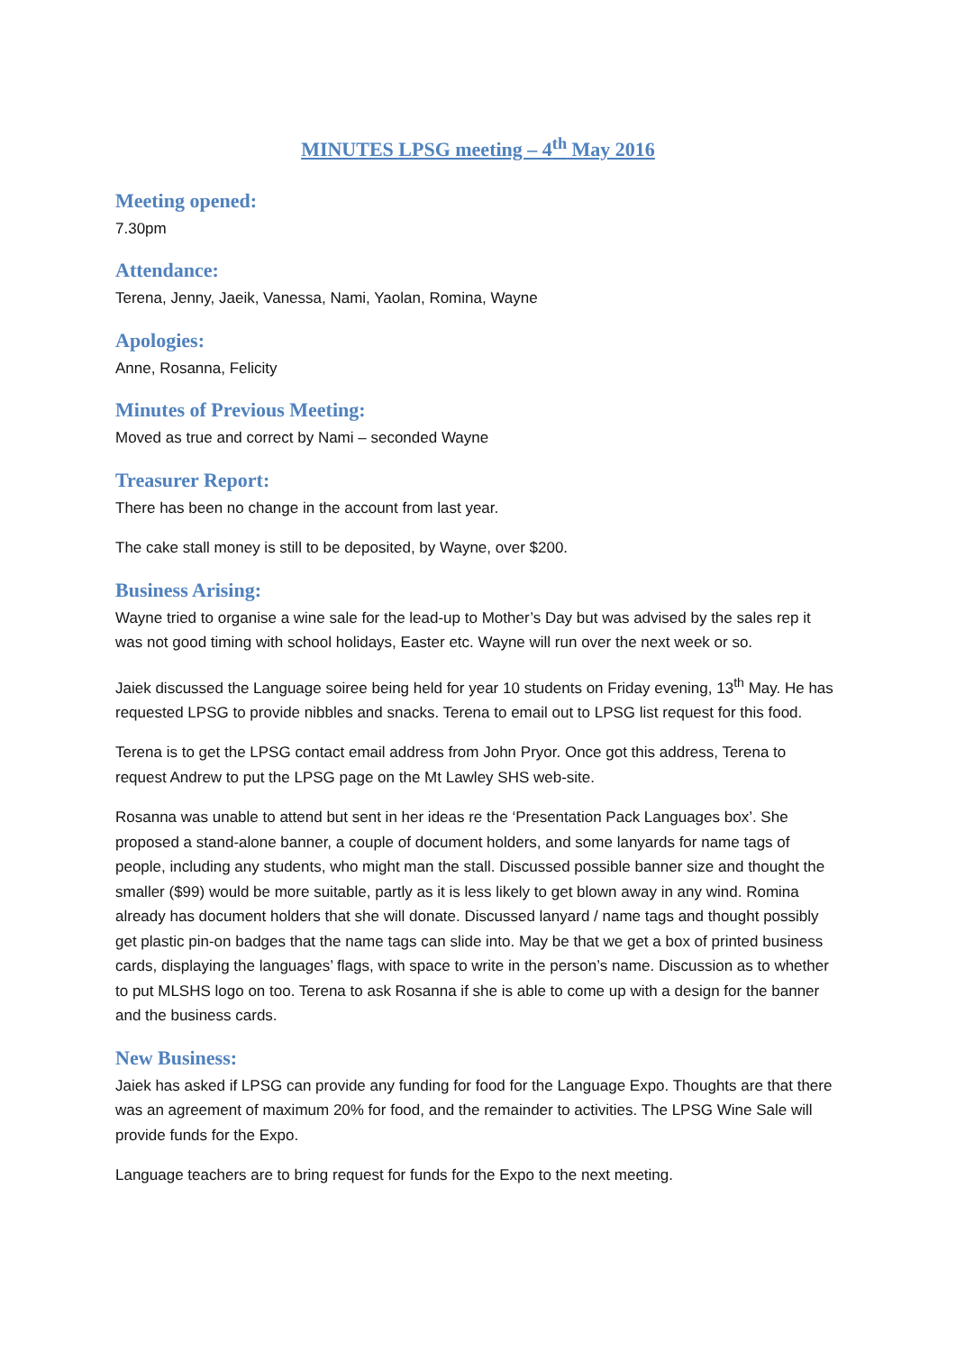MINUTES LPSG meeting – 4<sup>th</sup> May 2016
Meeting opened:
7.30pm
Attendance:
Terena, Jenny, Jaeik, Vanessa, Nami, Yaolan, Romina, Wayne
Apologies:
Anne, Rosanna, Felicity
Minutes of Previous Meeting:
Moved as true and correct by Nami – seconded Wayne
Treasurer Report:
There has been no change in the account from last year.
The cake stall money is still to be deposited, by Wayne, over $200.
Business Arising:
Wayne tried to organise a wine sale for the lead-up to Mother’s Day but was advised by the sales rep it was not good timing with school holidays, Easter etc. Wayne will run over the next week or so.
Jaiek discussed the Language soiree being held for year 10 students on Friday evening, 13<sup>th</sup> May. He has requested LPSG to provide nibbles and snacks. Terena to email out to LPSG list request for this food.
Terena is to get the LPSG contact email address from John Pryor. Once got this address, Terena to request Andrew to put the LPSG page on the Mt Lawley SHS web-site.
Rosanna was unable to attend but sent in her ideas re the ‘Presentation Pack Languages box’. She proposed a stand-alone banner, a couple of document holders, and some lanyards for name tags of people, including any students, who might man the stall. Discussed possible banner size and thought the smaller ($99) would be more suitable, partly as it is less likely to get blown away in any wind. Romina already has document holders that she will donate. Discussed lanyard / name tags and thought possibly get plastic pin-on badges that the name tags can slide into. May be that we get a box of printed business cards, displaying the languages’ flags, with space to write in the person’s name. Discussion as to whether to put MLSHS logo on too. Terena to ask Rosanna if she is able to come up with a design for the banner and the business cards.
New Business:
Jaiek has asked if LPSG can provide any funding for food for the Language Expo. Thoughts are that there was an agreement of maximum 20% for food, and the remainder to activities. The LPSG Wine Sale will provide funds for the Expo.
Language teachers are to bring request for funds for the Expo to the next meeting.